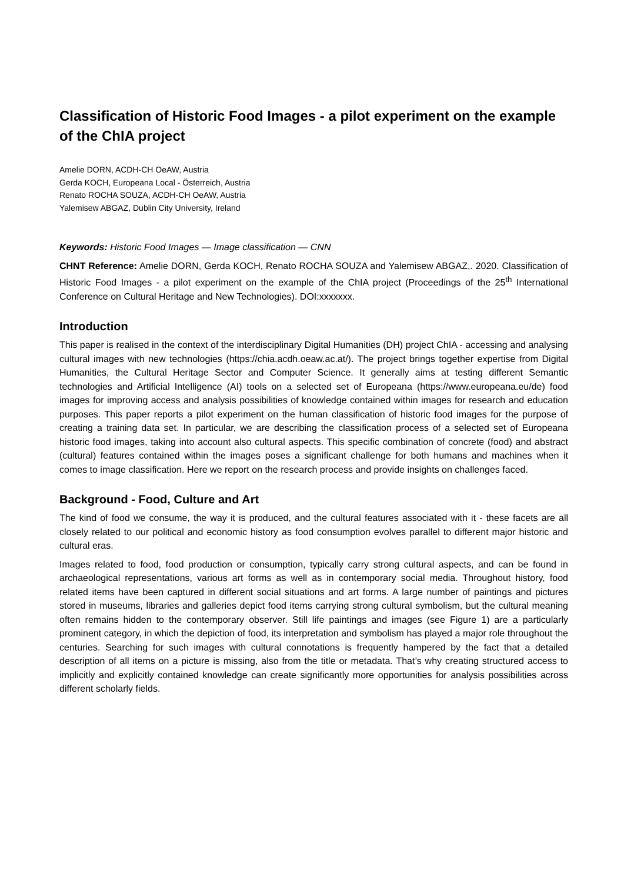Classification of Historic Food Images - a pilot experiment on the example of the ChIA project
Amelie DORN, ACDH-CH OeAW, Austria
Gerda KOCH, Europeana Local - Österreich, Austria
Renato ROCHA SOUZA, ACDH-CH OeAW, Austria
Yalemisew ABGAZ, Dublin City University, Ireland
Keywords: Historic Food Images — Image classification — CNN
CHNT Reference: Amelie DORN, Gerda KOCH, Renato ROCHA SOUZA and Yalemisew ABGAZ,. 2020. Classification of Historic Food Images - a pilot experiment on the example of the ChIA project (Proceedings of the 25<sup>th</sup> International Conference on Cultural Heritage and New Technologies). DOI:xxxxxxx.
Introduction
This paper is realised in the context of the interdisciplinary Digital Humanities (DH) project ChIA - accessing and analysing cultural images with new technologies (https://chia.acdh.oeaw.ac.at/). The project brings together expertise from Digital Humanities, the Cultural Heritage Sector and Computer Science. It generally aims at testing different Semantic technologies and Artificial Intelligence (AI) tools on a selected set of Europeana (https://www.europeana.eu/de) food images for improving access and analysis possibilities of knowledge contained within images for research and education purposes. This paper reports a pilot experiment on the human classification of historic food images for the purpose of creating a training data set. In particular, we are describing the classification process of a selected set of Europeana historic food images, taking into account also cultural aspects. This specific combination of concrete (food) and abstract (cultural) features contained within the images poses a significant challenge for both humans and machines when it comes to image classification. Here we report on the research process and provide insights on challenges faced.
Background - Food, Culture and Art
The kind of food we consume, the way it is produced, and the cultural features associated with it - these facets are all closely related to our political and economic history as food consumption evolves parallel to different major historic and cultural eras.
Images related to food, food production or consumption, typically carry strong cultural aspects, and can be found in archaeological representations, various art forms as well as in contemporary social media. Throughout history, food related items have been captured in different social situations and art forms. A large number of paintings and pictures stored in museums, libraries and galleries depict food items carrying strong cultural symbolism, but the cultural meaning often remains hidden to the contemporary observer. Still life paintings and images (see Figure 1) are a particularly prominent category, in which the depiction of food, its interpretation and symbolism has played a major role throughout the centuries. Searching for such images with cultural connotations is frequently hampered by the fact that a detailed description of all items on a picture is missing, also from the title or metadata. That’s why creating structured access to implicitly and explicitly contained knowledge can create significantly more opportunities for analysis possibilities across different scholarly fields.